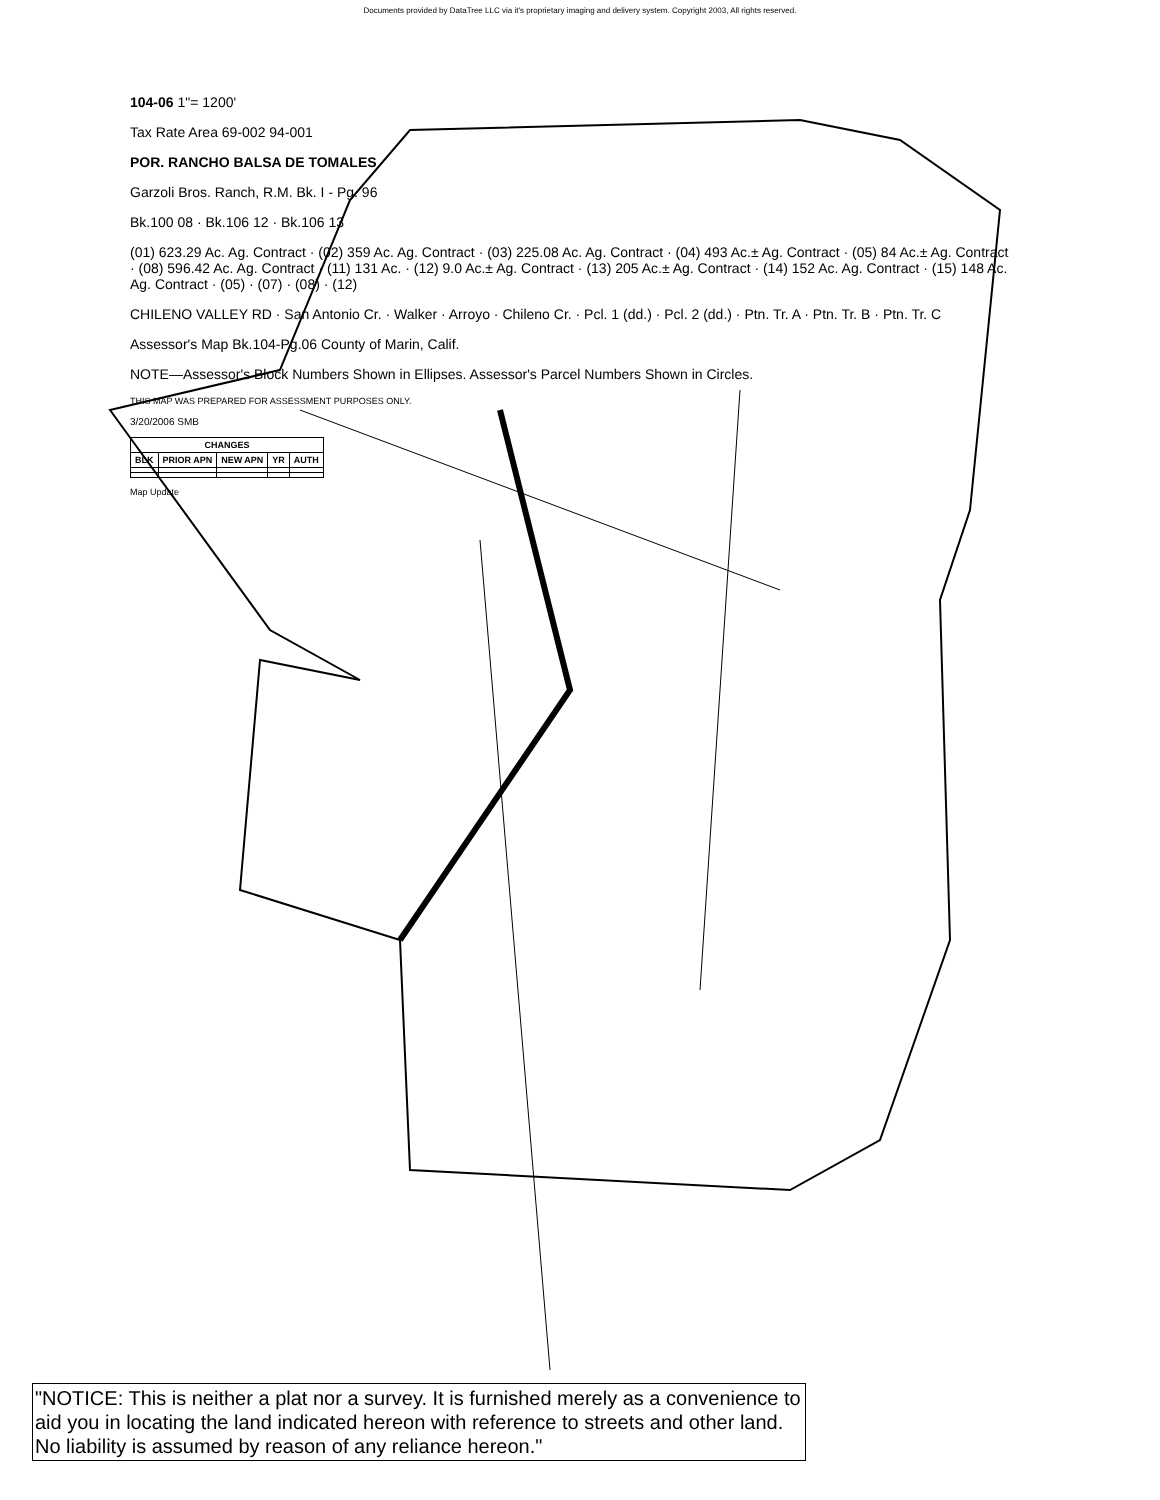Documents provided by DataTree LLC via it's proprietary imaging and delivery system. Copyright 2003, All rights reserved.
104-06 1"= 1200'
Tax Rate Area 69-002 94-001
POR. RANCHO BALSA DE TOMALES
Garzoli Bros. Ranch, R.M. Bk. I - Pg. 96
Bk.100 08 · Bk.106 12 · Bk.106 13
(01) 623.29 Ac. Ag. Contract · (02) 359 Ac. Ag. Contract · (03) 225.08 Ac. Ag. Contract · (04) 493 Ac.± Ag. Contract · (05) 84 Ac.± Ag. Contract · (08) 596.42 Ac. Ag. Contract · (11) 131 Ac. · (12) 9.0 Ac.± Ag. Contract · (13) 205 Ac.± Ag. Contract · (14) 152 Ac. Ag. Contract · (15) 148 Ac. Ag. Contract · (05) · (07) · (08) · (12)
CHILENO VALLEY RD · San Antonio Cr. · Walker · Arroyo · Chileno Cr. · Pcl. 1 (dd.) · Pcl. 2 (dd.) · Ptn. Tr. A · Ptn. Tr. B · Ptn. Tr. C
Assessor's Map Bk.104-Pg.06 County of Marin, Calif.
NOTE—Assessor's Block Numbers Shown in Ellipses. Assessor's Parcel Numbers Shown in Circles.
THIS MAP WAS PREPARED FOR ASSESSMENT PURPOSES ONLY.
3/20/2006 SMB
| CHANGES | | | | |
| --- | --- | --- | --- | --- |
| BLK | PRIOR APN | NEW APN | YR | AUTH |
Map Update
"NOTICE: This is neither a plat nor a survey. It is furnished merely as a convenience to aid you in locating the land indicated hereon with reference to streets and other land. No liability is assumed by reason of any reliance hereon."